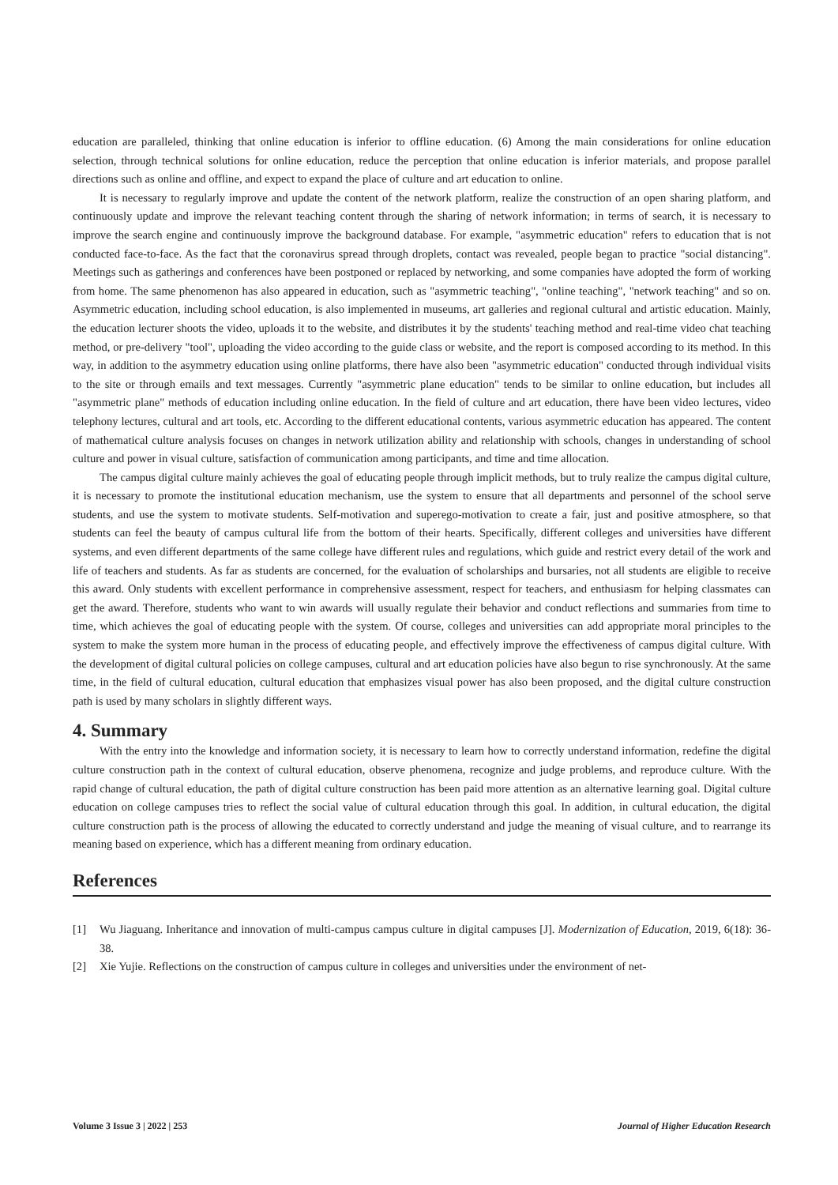education are paralleled, thinking that online education is inferior to offline education. (6) Among the main considerations for online education selection, through technical solutions for online education, reduce the perception that online education is inferior materials, and propose parallel directions such as online and offline, and expect to expand the place of culture and art education to online.
It is necessary to regularly improve and update the content of the network platform, realize the construction of an open sharing platform, and continuously update and improve the relevant teaching content through the sharing of network information; in terms of search, it is necessary to improve the search engine and continuously improve the background database. For example, "asymmetric education" refers to education that is not conducted face-to-face. As the fact that the coronavirus spread through droplets, contact was revealed, people began to practice "social distancing". Meetings such as gatherings and conferences have been postponed or replaced by networking, and some companies have adopted the form of working from home. The same phenomenon has also appeared in education, such as "asymmetric teaching", "online teaching", "network teaching" and so on. Asymmetric education, including school education, is also implemented in museums, art galleries and regional cultural and artistic education. Mainly, the education lecturer shoots the video, uploads it to the website, and distributes it by the students' teaching method and real-time video chat teaching method, or pre-delivery "tool", uploading the video according to the guide class or website, and the report is composed according to its method. In this way, in addition to the asymmetry education using online platforms, there have also been "asymmetric education" conducted through individual visits to the site or through emails and text messages. Currently "asymmetric plane education" tends to be similar to online education, but includes all "asymmetric plane" methods of education including online education. In the field of culture and art education, there have been video lectures, video telephony lectures, cultural and art tools, etc. According to the different educational contents, various asymmetric education has appeared. The content of mathematical culture analysis focuses on changes in network utilization ability and relationship with schools, changes in understanding of school culture and power in visual culture, satisfaction of communication among participants, and time and time allocation.
The campus digital culture mainly achieves the goal of educating people through implicit methods, but to truly realize the campus digital culture, it is necessary to promote the institutional education mechanism, use the system to ensure that all departments and personnel of the school serve students, and use the system to motivate students. Self-motivation and superego-motivation to create a fair, just and positive atmosphere, so that students can feel the beauty of campus cultural life from the bottom of their hearts. Specifically, different colleges and universities have different systems, and even different departments of the same college have different rules and regulations, which guide and restrict every detail of the work and life of teachers and students. As far as students are concerned, for the evaluation of scholarships and bursaries, not all students are eligible to receive this award. Only students with excellent performance in comprehensive assessment, respect for teachers, and enthusiasm for helping classmates can get the award. Therefore, students who want to win awards will usually regulate their behavior and conduct reflections and summaries from time to time, which achieves the goal of educating people with the system. Of course, colleges and universities can add appropriate moral principles to the system to make the system more human in the process of educating people, and effectively improve the effectiveness of campus digital culture. With the development of digital cultural policies on college campuses, cultural and art education policies have also begun to rise synchronously. At the same time, in the field of cultural education, cultural education that emphasizes visual power has also been proposed, and the digital culture construction path is used by many scholars in slightly different ways.
4. Summary
With the entry into the knowledge and information society, it is necessary to learn how to correctly understand information, redefine the digital culture construction path in the context of cultural education, observe phenomena, recognize and judge problems, and reproduce culture. With the rapid change of cultural education, the path of digital culture construction has been paid more attention as an alternative learning goal. Digital culture education on college campuses tries to reflect the social value of cultural education through this goal. In addition, in cultural education, the digital culture construction path is the process of allowing the educated to correctly understand and judge the meaning of visual culture, and to rearrange its meaning based on experience, which has a different meaning from ordinary education.
References
[1] Wu Jiaguang. Inheritance and innovation of multi-campus campus culture in digital campuses [J]. Modernization of Education, 2019, 6(18): 36-38.
[2] Xie Yujie. Reflections on the construction of campus culture in colleges and universities under the environment of net-
Volume 3 Issue 3 | 2022 | 253 Journal of Higher Education Research